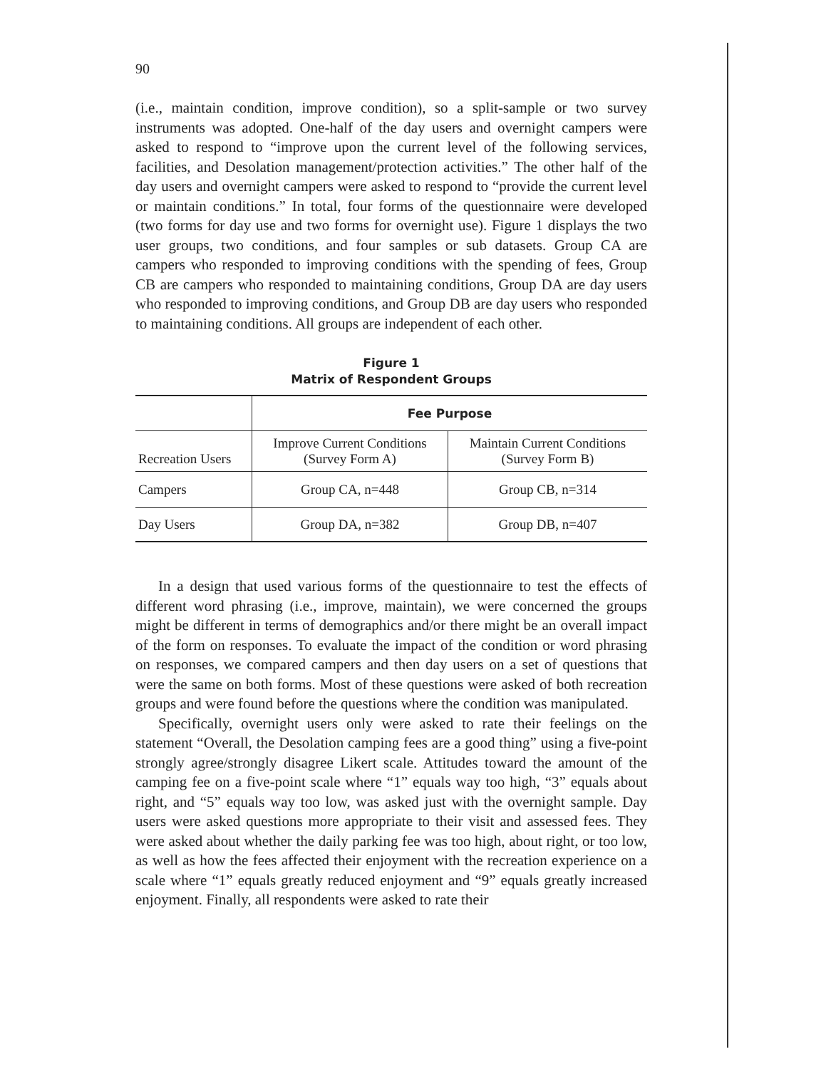90
(i.e., maintain condition, improve condition), so a split-sample or two survey instruments was adopted. One-half of the day users and overnight campers were asked to respond to “improve upon the current level of the following services, facilities, and Desolation management/protection activities.” The other half of the day users and overnight campers were asked to respond to “provide the current level or maintain conditions.” In total, four forms of the questionnaire were developed (two forms for day use and two forms for overnight use). Figure 1 displays the two user groups, two conditions, and four samples or sub datasets. Group CA are campers who responded to improving conditions with the spending of fees, Group CB are campers who responded to maintaining conditions, Group DA are day users who responded to improving conditions, and Group DB are day users who responded to maintaining conditions. All groups are independent of each other.
Figure 1
Matrix of Respondent Groups
| | Fee Purpose | |
| Recreation Users | Improve Current Conditions (Survey Form A) | Maintain Current Conditions (Survey Form B) |
| Campers | Group CA, n=448 | Group CB, n=314 |
| Day Users | Group DA, n=382 | Group DB, n=407 |
In a design that used various forms of the questionnaire to test the effects of different word phrasing (i.e., improve, maintain), we were concerned the groups might be different in terms of demographics and/or there might be an overall impact of the form on responses. To evaluate the impact of the condition or word phrasing on responses, we compared campers and then day users on a set of questions that were the same on both forms. Most of these questions were asked of both recreation groups and were found before the questions where the condition was manipulated.
Specifically, overnight users only were asked to rate their feelings on the statement “Overall, the Desolation camping fees are a good thing” using a five-point strongly agree/strongly disagree Likert scale. Attitudes toward the amount of the camping fee on a five-point scale where “1” equals way too high, “3” equals about right, and “5” equals way too low, was asked just with the overnight sample. Day users were asked questions more appropriate to their visit and assessed fees. They were asked about whether the daily parking fee was too high, about right, or too low, as well as how the fees affected their enjoyment with the recreation experience on a scale where “1” equals greatly reduced enjoyment and “9” equals greatly increased enjoyment. Finally, all respondents were asked to rate their